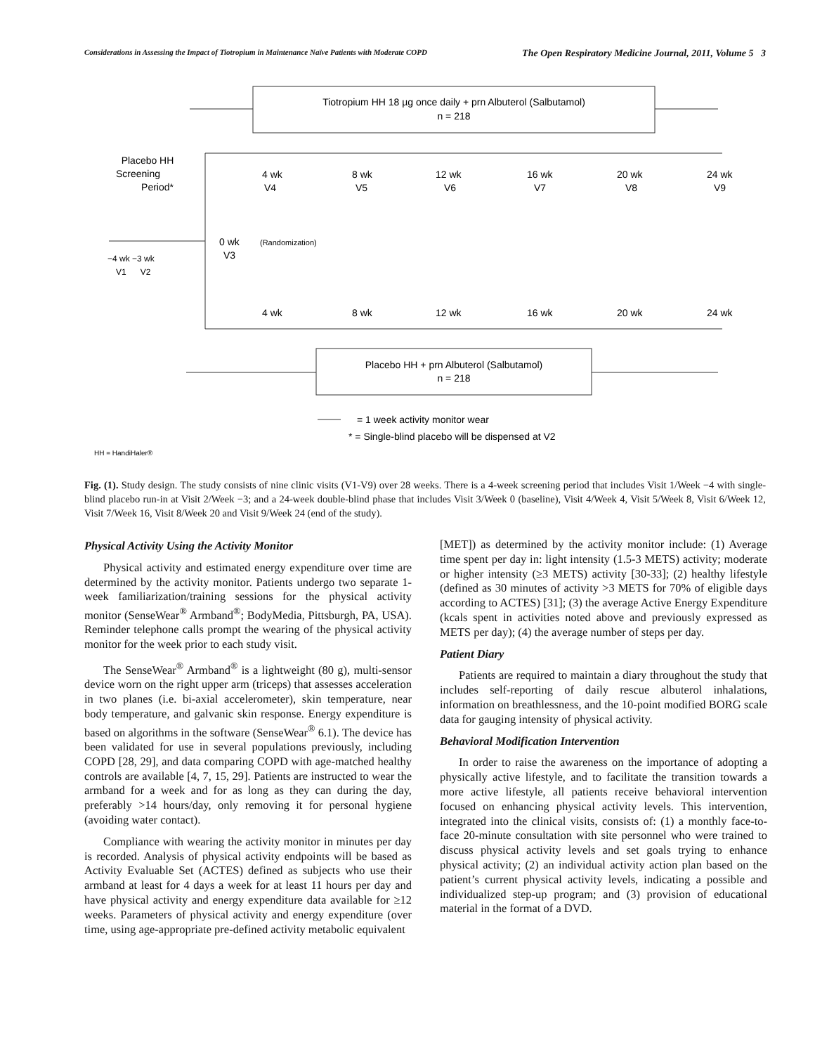Considerations in Assessing the Impact of Tiotropium in Maintenance Naïve Patients with Moderate COPD The Open Respiratory Medicine Journal, 2011, Volume 5 3
Tiotropium HH 18 µg once daily + prn Albuterol (Salbutamol)
n = 218
Placebo HH
Screening
Period*
4 wk
8 wk
12 wk
16 wk
20 wk
24 wk
V4
V5
V6
V7
V8
V9
0 wk
V3
(Randomization)
−4 wk −3 wk
V1 V2
4 wk
8 wk
12 wk
16 wk
20 wk
24 wk
Placebo HH + prn Albuterol (Salbutamol)
n = 218
= 1 week activity monitor wear
* = Single-blind placebo will be dispensed at V2
HH = HandiHaler®
Fig. (1). Study design. The study consists of nine clinic visits (V1-V9) over 28 weeks. There is a 4-week screening period that includes Visit 1/Week −4 with single-blind placebo run-in at Visit 2/Week −3; and a 24-week double-blind phase that includes Visit 3/Week 0 (baseline), Visit 4/Week 4, Visit 5/Week 8, Visit 6/Week 12, Visit 7/Week 16, Visit 8/Week 20 and Visit 9/Week 24 (end of the study).
Physical Activity Using the Activity Monitor
Physical activity and estimated energy expenditure over time are determined by the activity monitor. Patients undergo two separate 1-week familiarization/training sessions for the physical activity monitor (SenseWear<sup>®</sup> Armband<sup>®</sup>; BodyMedia, Pittsburgh, PA, USA). Reminder telephone calls prompt the wearing of the physical activity monitor for the week prior to each study visit.
The SenseWear<sup>®</sup> Armband<sup>®</sup> is a lightweight (80 g), multi-sensor device worn on the right upper arm (triceps) that assesses acceleration in two planes (i.e. bi-axial accelerometer), skin temperature, near body temperature, and galvanic skin response. Energy expenditure is based on algorithms in the software (SenseWear<sup>®</sup> 6.1). The device has been validated for use in several populations previously, including COPD [28, 29], and data comparing COPD with age-matched healthy controls are available [4, 7, 15, 29]. Patients are instructed to wear the armband for a week and for as long as they can during the day, preferably >14 hours/day, only removing it for personal hygiene (avoiding water contact).
Compliance with wearing the activity monitor in minutes per day is recorded. Analysis of physical activity endpoints will be based as Activity Evaluable Set (ACTES) defined as subjects who use their armband at least for 4 days a week for at least 11 hours per day and have physical activity and energy expenditure data available for ≥12 weeks. Parameters of physical activity and energy expenditure (over time, using age-appropriate pre-defined activity metabolic equivalent
[MET]) as determined by the activity monitor include: (1) Average time spent per day in: light intensity (1.5-3 METS) activity; moderate or higher intensity (≥3 METS) activity [30-33]; (2) healthy lifestyle (defined as 30 minutes of activity >3 METS for 70% of eligible days according to ACTES) [31]; (3) the average Active Energy Expenditure (kcals spent in activities noted above and previously expressed as METS per day); (4) the average number of steps per day.
Patient Diary
Patients are required to maintain a diary throughout the study that includes self-reporting of daily rescue albuterol inhalations, information on breathlessness, and the 10-point modified BORG scale data for gauging intensity of physical activity.
Behavioral Modification Intervention
In order to raise the awareness on the importance of adopting a physically active lifestyle, and to facilitate the transition towards a more active lifestyle, all patients receive behavioral intervention focused on enhancing physical activity levels. This intervention, integrated into the clinical visits, consists of: (1) a monthly face-to-face 20-minute consultation with site personnel who were trained to discuss physical activity levels and set goals trying to enhance physical activity; (2) an individual activity action plan based on the patient’s current physical activity levels, indicating a possible and individualized step-up program; and (3) provision of educational material in the format of a DVD.